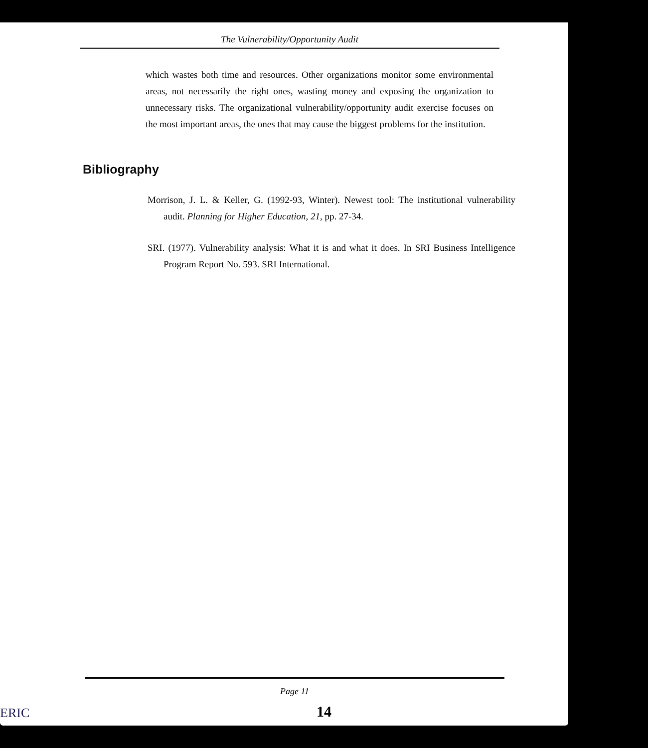The Vulnerability/Opportunity Audit
which wastes both time and resources. Other organizations monitor some environmental areas, not necessarily the right ones, wasting money and exposing the organization to unnecessary risks. The organizational vulnerability/opportunity audit exercise focuses on the most important areas, the ones that may cause the biggest problems for the institution.
Bibliography
Morrison, J. L. & Keller, G. (1992-93, Winter). Newest tool: The institutional vulnerability audit. Planning for Higher Education, 21, pp. 27-34.
SRI. (1977). Vulnerability analysis: What it is and what it does. In SRI Business Intelligence Program Report No. 593. SRI International.
Page 11
14 ERIC